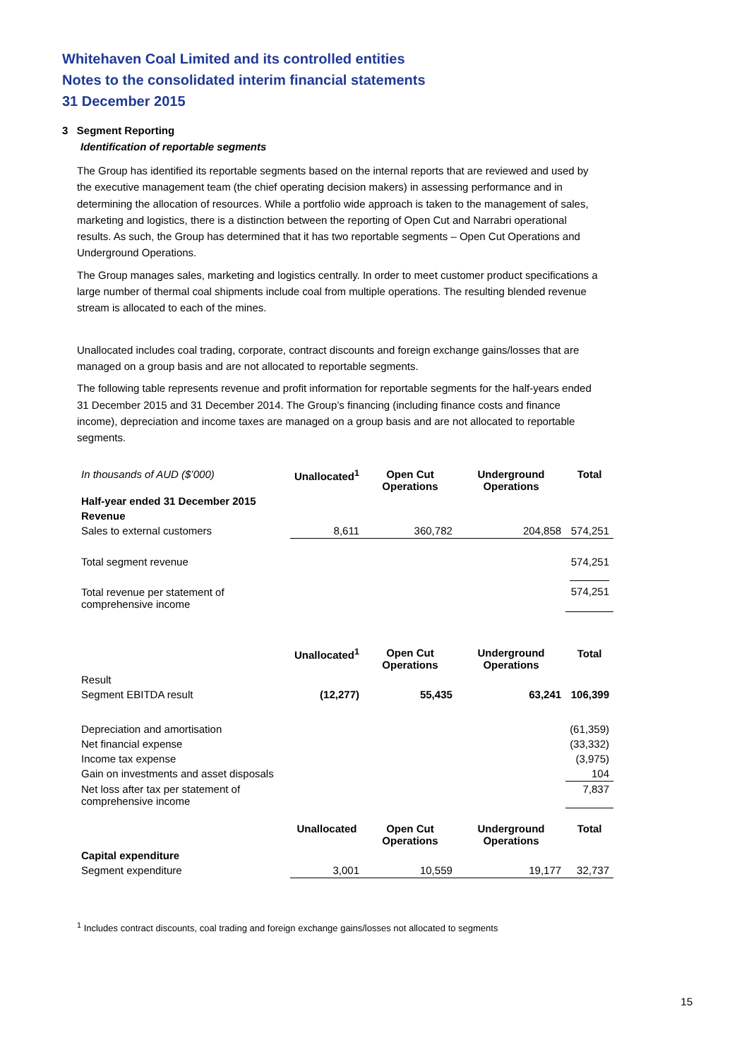Whitehaven Coal Limited and its controlled entities
Notes to the consolidated interim financial statements
31 December 2015
3 Segment Reporting
Identification of reportable segments
The Group has identified its reportable segments based on the internal reports that are reviewed and used by the executive management team (the chief operating decision makers) in assessing performance and in determining the allocation of resources. While a portfolio wide approach is taken to the management of sales, marketing and logistics, there is a distinction between the reporting of Open Cut and Narrabri operational results. As such, the Group has determined that it has two reportable segments – Open Cut Operations and Underground Operations.
The Group manages sales, marketing and logistics centrally. In order to meet customer product specifications a large number of thermal coal shipments include coal from multiple operations. The resulting blended revenue stream is allocated to each of the mines.
Unallocated includes coal trading, corporate, contract discounts and foreign exchange gains/losses that are managed on a group basis and are not allocated to reportable segments.
The following table represents revenue and profit information for reportable segments for the half-years ended 31 December 2015 and 31 December 2014. The Group’s financing (including finance costs and finance income), depreciation and income taxes are managed on a group basis and are not allocated to reportable segments.
| In thousands of AUD ($’000) | Unallocated<sup>1</sup> | Open Cut Operations | Underground Operations | Total |
| Half-year ended 31 December 2015 | | | | |
| Revenue | | | | |
| Sales to external customers | 8,611 | 360,782 | 204,858 | 574,251 |
| Total segment revenue | | | | 574,251 |
| Total revenue per statement of comprehensive income | | | | 574,251 |
| | Unallocated<sup>1</sup> | Open Cut Operations | Underground Operations | Total |
| Result | | | | |
| Segment EBITDA result | (12,277) | 55,435 | 63,241 | 106,399 |
| Depreciation and amortisation | | | | (61,359) |
| Net financial expense | | | | (33,332) |
| Income tax expense | | | | (3,975) |
| Gain on investments and asset disposals | | | | 104 |
| Net loss after tax per statement of comprehensive income | | | | 7,837 |
| | Unallocated | Open Cut Operations | Underground Operations | Total |
| Capital expenditure | | | | |
| Segment expenditure | 3,001 | 10,559 | 19,177 | 32,737 |
<sup>1</sup> Includes contract discounts, coal trading and foreign exchange gains/losses not allocated to segments
15